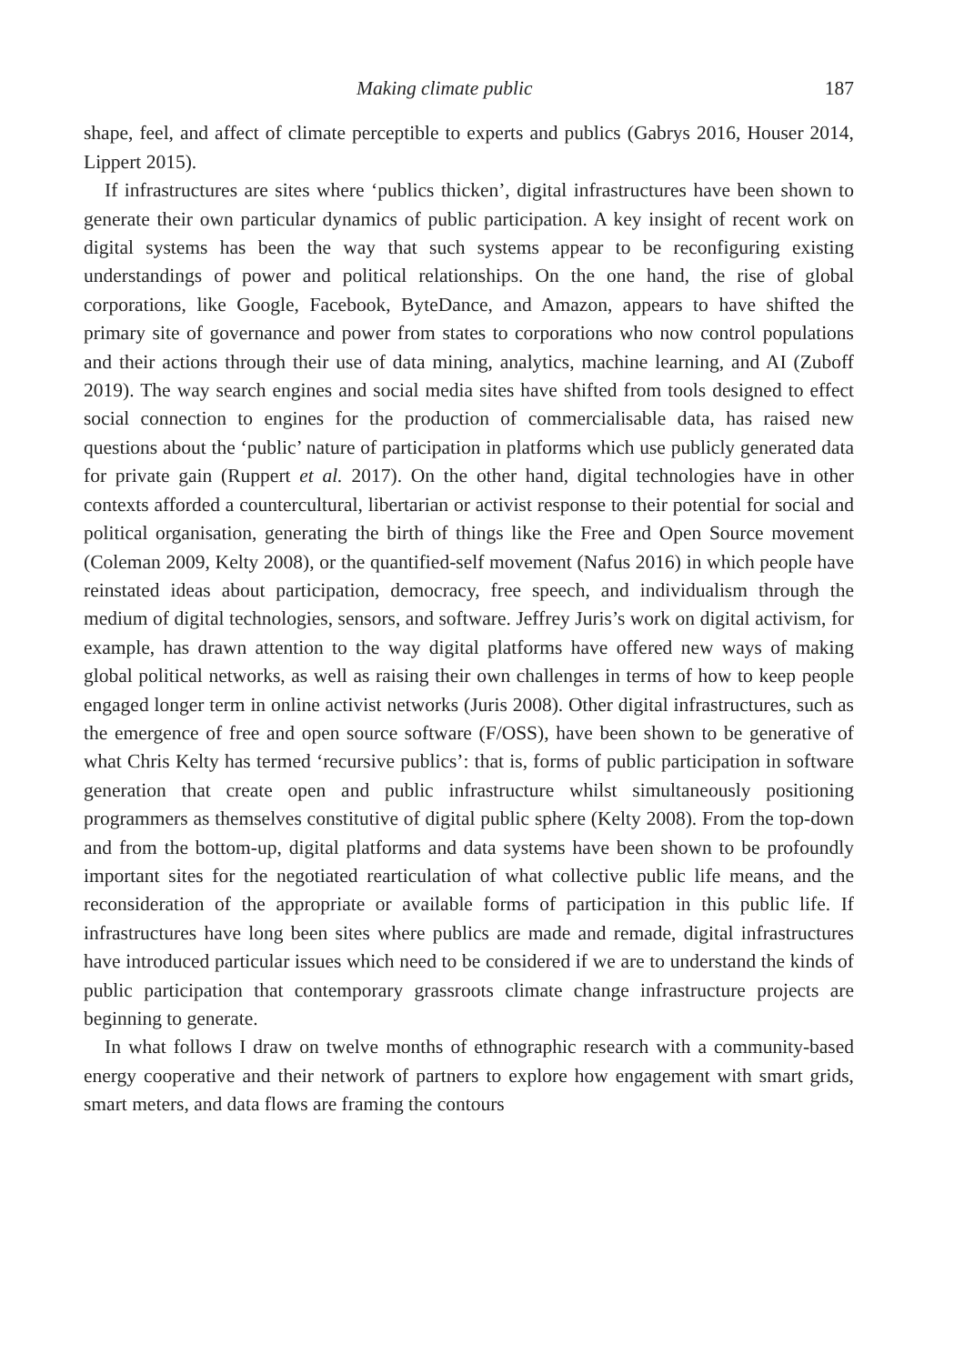Making climate public 187
shape, feel, and affect of climate perceptible to experts and publics (Gabrys 2016, Houser 2014, Lippert 2015).
If infrastructures are sites where ‘publics thicken’, digital infrastructures have been shown to generate their own particular dynamics of public participation. A key insight of recent work on digital systems has been the way that such systems appear to be reconfiguring existing understandings of power and political relationships. On the one hand, the rise of global corporations, like Google, Facebook, ByteDance, and Amazon, appears to have shifted the primary site of governance and power from states to corporations who now control populations and their actions through their use of data mining, analytics, machine learning, and AI (Zuboff 2019). The way search engines and social media sites have shifted from tools designed to effect social connection to engines for the production of commercialisable data, has raised new questions about the ‘public’ nature of participation in platforms which use publicly generated data for private gain (Ruppert et al. 2017). On the other hand, digital technologies have in other contexts afforded a countercultural, libertarian or activist response to their potential for social and political organisation, generating the birth of things like the Free and Open Source movement (Coleman 2009, Kelty 2008), or the quantified-self movement (Nafus 2016) in which people have reinstated ideas about participation, democracy, free speech, and individualism through the medium of digital technologies, sensors, and software. Jeffrey Juris’s work on digital activism, for example, has drawn attention to the way digital platforms have offered new ways of making global political networks, as well as raising their own challenges in terms of how to keep people engaged longer term in online activist networks (Juris 2008). Other digital infrastructures, such as the emergence of free and open source software (F/OSS), have been shown to be generative of what Chris Kelty has termed ‘recursive publics’: that is, forms of public participation in software generation that create open and public infrastructure whilst simultaneously positioning programmers as themselves constitutive of digital public sphere (Kelty 2008). From the top-down and from the bottom-up, digital platforms and data systems have been shown to be profoundly important sites for the negotiated rearticulation of what collective public life means, and the reconsideration of the appropriate or available forms of participation in this public life. If infrastructures have long been sites where publics are made and remade, digital infrastructures have introduced particular issues which need to be considered if we are to understand the kinds of public participation that contemporary grassroots climate change infrastructure projects are beginning to generate.
In what follows I draw on twelve months of ethnographic research with a community-based energy cooperative and their network of partners to explore how engagement with smart grids, smart meters, and data flows are framing the contours